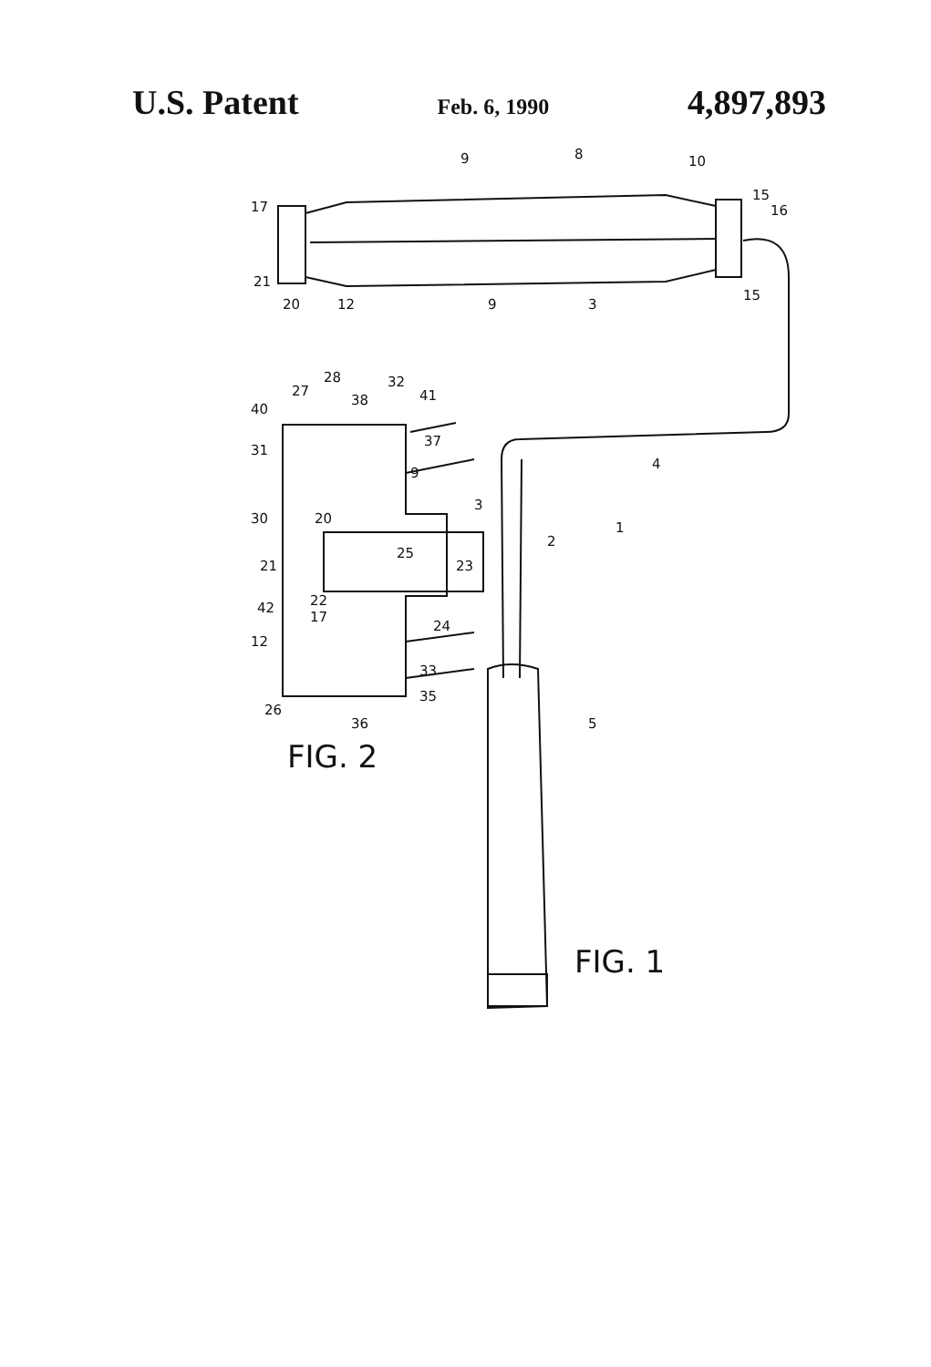U.S. Patent Feb. 6, 1990 4,897,893
9 8 10
17
15
16
21
20 12 9 3
15
28
27
32
38 41
40
37
31
9
4
3
30 20
1
2
25
21 23
22
42
17
24
12
33
35
26
36 5
FIG. 2
FIG. 1